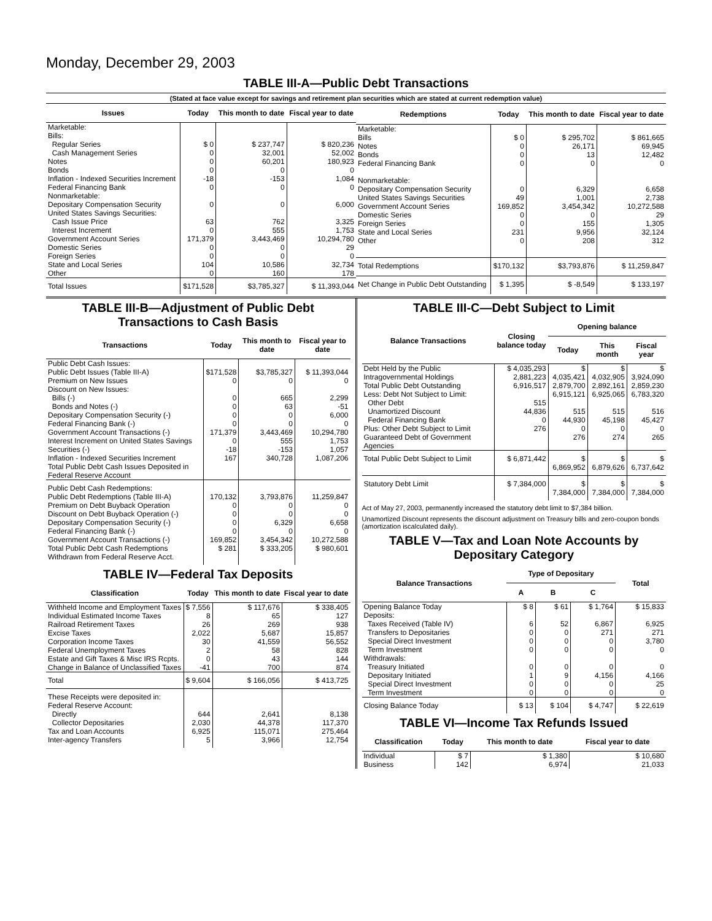Monday, December 29, 2003
TABLE III-A—Public Debt Transactions
(Stated at face value except for savings and retirement plan securities which are stated at current redemption value)
| Issues | Today | This month to date | Fiscal year to date |
| --- | --- | --- | --- |
| Marketable: Bills: Regular Series Cash Management Series Notes Bonds Inflation - Indexed Securities Increment Federal Financing Bank Nonmarketable: Depositary Compensation Security United States Savings Securities: Cash Issue Price Interest Increment Government Account Series Domestic Series Foreign Series State and Local Series Other | $ 0 0 0 0 -18 0 0 63 0 171,379 0 0 104 0 | $ 237,747 32,001 60,201 0 -153 0 0 762 555 3,443,469 0 0 10,586 160 | $ 820,236 52,002 180,923 0 1,084 0 6,000 3,325 1,753 10,294,780 29 0 32,734 178 |
| Total Issues | $171,528 | $3,785,327 | $ 11,393,044 |
| Redemptions | Today | This month to date | Fiscal year to date |
| --- | --- | --- | --- |
| Marketable: Bills Notes Bonds Federal Financing Bank Nonmarketable: Depositary Compensation Security United States Savings Securities Government Account Series Domestic Series Foreign Series State and Local Series Other | $ 0 0 0 0 0 49 169,852 0 0 231 0 | $ 295,702 26,171 13 0 6,329 1,001 3,454,342 0 155 9,956 208 | $ 861,665 69,945 12,482 0 6,658 2,738 10,272,588 29 1,305 32,124 312 |
| Total Redemptions | $170,132 | $3,793,876 | $ 11,259,847 |
| Net Change in Public Debt Outstanding | $ 1,395 | $ -8,549 | $ 133,197 |
TABLE III-B—Adjustment of Public Debt Transactions to Cash Basis
| Transactions | Today | This month to date | Fiscal year to date |
| --- | --- | --- | --- |
| Public Debt Cash Issues: Public Debt Issues (Table III-A) Premium on New Issues Discount on New Issues: Bills (-) Bonds and Notes (-) Depositary Compensation Security (-) Federal Financing Bank (-) Government Account Transactions (-) Interest Increment on United States Savings Securities (-) Inflation - Indexed Securities Increment Total Public Debt Cash Issues Deposited in Federal Reserve Account | $171,528 0 0 0 0 0 171,379 0 -18 167 | $3,785,327 0 665 63 0 0 3,443,469 555 -153 340,728 | $ 11,393,044 0 2,299 -51 6,000 0 10,294,780 1,753 1,057 1,087,206 |
| Public Debt Cash Redemptions: Public Debt Redemptions (Table III-A) Premium on Debt Buyback Operation Discount on Debt Buyback Operation (-) Depositary Compensation Security (-) Federal Financing Bank (-) Government Account Transactions (-) Total Public Debt Cash Redemptions Withdrawn from Federal Reserve Acct. | 170,132 0 0 0 0 169,852 $ 281 | 3,793,876 0 0 6,329 0 3,454,342 $ 333,205 | 11,259,847 0 0 6,658 0 10,272,588 $ 980,601 |
TABLE IV—Federal Tax Deposits
| Classification | Today | This month to date | Fiscal year to date |
| --- | --- | --- | --- |
| Withheld Income and Employment Taxes Individual Estimated Income Taxes Railroad Retirement Taxes Excise Taxes Corporation Income Taxes Federal Unemployment Taxes Estate and Gift Taxes & Misc IRS Rcpts. Change in Balance of Unclassified Taxes | $ 7,556 8 26 2,022 30 2 0 -41 | $ 117,676 65 269 5,687 41,559 58 43 700 | $ 338,405 127 938 15,857 56,552 828 144 874 |
| Total | $ 9,604 | $ 166,056 | $ 413,725 |
| These Receipts were deposited in: Federal Reserve Account: Directly Collector Depositaries Tax and Loan Accounts Inter-agency Transfers | 644 2,030 6,925 5 | 2,641 44,378 115,071 3,966 | 8,138 117,370 275,464 12,754 |
TABLE III-C—Debt Subject to Limit
| Balance Transactions | Closing balance today | Opening balance | | |
| --- | --- | --- | --- | --- |
| | | Today | This month | Fiscal year |
| Debt Held by the Public Intragovernmental Holdings Total Public Debt Outstanding Less: Debt Not Subject to Limit: Other Debt Unamortized Discount Federal Financing Bank Plus: Other Debt Subject to Limit Guaranteed Debt of Government Agencies | $ 4,035,293 2,881,223 6,916,517 515 44,836 0 276 | $ 4,035,421 2,879,700 6,915,121 515 44,930 0 276 | $ 4,032,905 2,892,161 6,925,065 515 45,198 0 274 | $ 3,924,090 2,859,230 6,783,320 516 45,427 0 265 |
| Total Public Debt Subject to Limit | $ 6,871,442 | $ 6,869,952 | $ 6,879,626 | $ 6,737,642 |
| Statutory Debt Limit | $ 7,384,000 | $ 7,384,000 | $ 7,384,000 | $ 7,384,000 |
Act of May 27, 2003, permanently increased the statutory debt limit to $7,384 billion.
Unamortized Discount represents the discount adjustment on Treasury bills and zero-coupon bonds (amortization iscalculated daily).
TABLE V—Tax and Loan Note Accounts by Depositary Category
| Balance Transactions | Type of Depositary | | | Total |
| --- | --- | --- | --- | --- |
| | A | B | C | |
| Opening Balance Today Deposits: Taxes Received (Table IV) Transfers to Depositaries Special Direct Investment Term Investment Withdrawals: Treasury Initiated Depositary Initiated Special Direct Investment Term Investment | $ 8 6 0 0 0 0 1 0 0 | $ 61 52 0 0 0 0 9 0 0 | $ 1,764 6,867 271 0 0 0 4,156 0 0 | $ 15,833 6,925 271 3,780 0 0 4,166 25 0 |
| Closing Balance Today | $ 13 | $ 104 | $ 4,747 | $ 22,619 |
TABLE VI—Income Tax Refunds Issued
| Classification | Today | This month to date | Fiscal year to date |
| --- | --- | --- | --- |
| Individual Business | $ 7 142 | $ 1,380 6,974 | $ 10,680 21,033 |